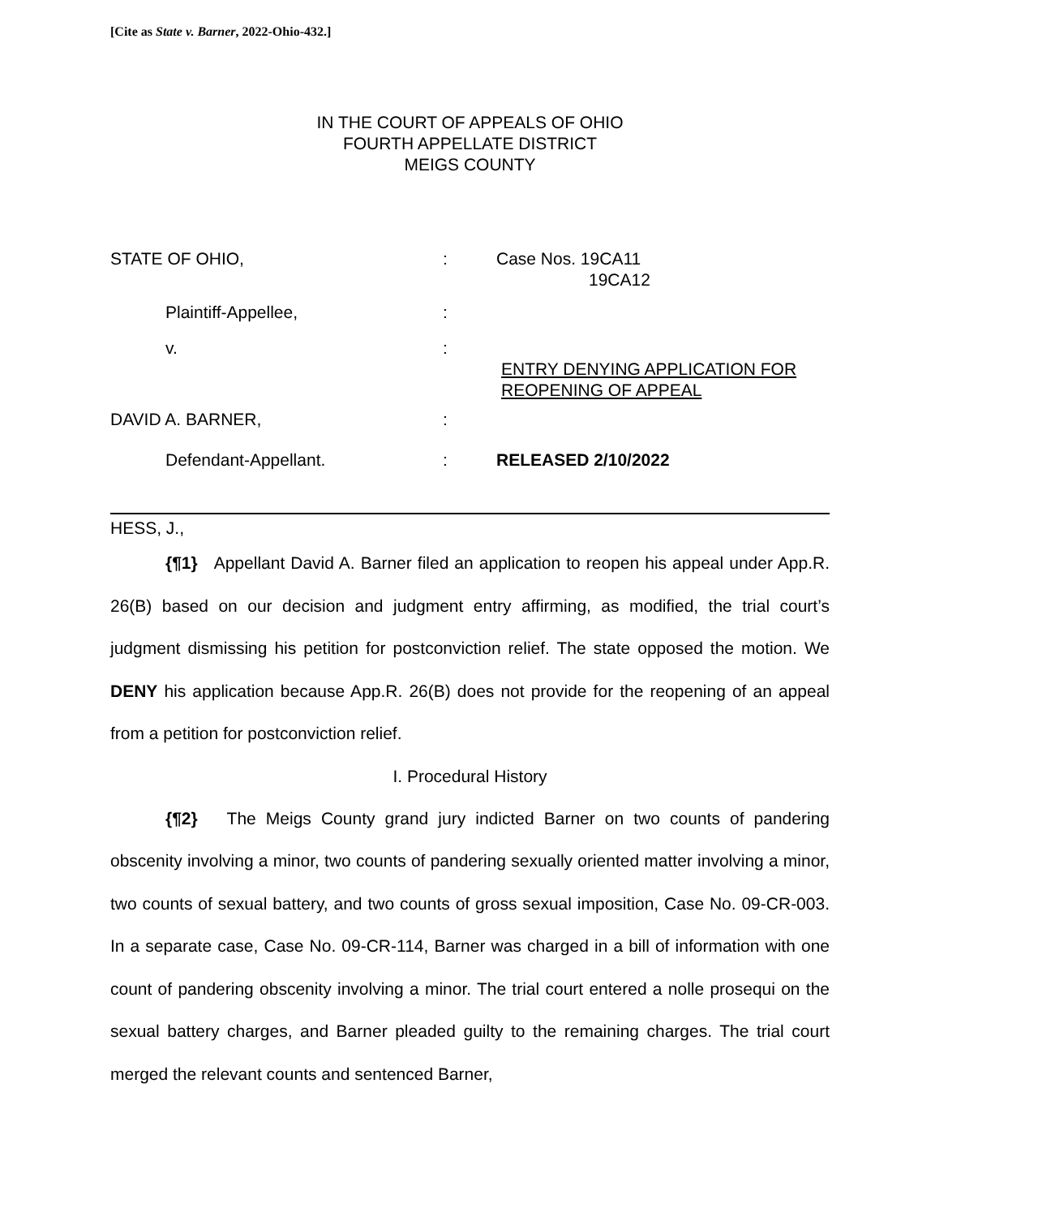[Cite as State v. Barner, 2022-Ohio-432.]
IN THE COURT OF APPEALS OF OHIO
FOURTH APPELLATE DISTRICT
MEIGS COUNTY
STATE OF OHIO,
:
Case Nos. 19CA11
19CA12
Plaintiff-Appellee,
:
v.
:
ENTRY DENYING APPLICATION FOR
REOPENING OF APPEAL
DAVID A. BARNER,
:
Defendant-Appellant.
:
RELEASED 2/10/2022
HESS, J.,
{¶1} Appellant David A. Barner filed an application to reopen his appeal under App.R. 26(B) based on our decision and judgment entry affirming, as modified, the trial court’s judgment dismissing his petition for postconviction relief. The state opposed the motion. We DENY his application because App.R. 26(B) does not provide for the reopening of an appeal from a petition for postconviction relief.
I. Procedural History
{¶2} The Meigs County grand jury indicted Barner on two counts of pandering obscenity involving a minor, two counts of pandering sexually oriented matter involving a minor, two counts of sexual battery, and two counts of gross sexual imposition, Case No. 09-CR-003. In a separate case, Case No. 09-CR-114, Barner was charged in a bill of information with one count of pandering obscenity involving a minor. The trial court entered a nolle prosequi on the sexual battery charges, and Barner pleaded guilty to the remaining charges. The trial court merged the relevant counts and sentenced Barner,